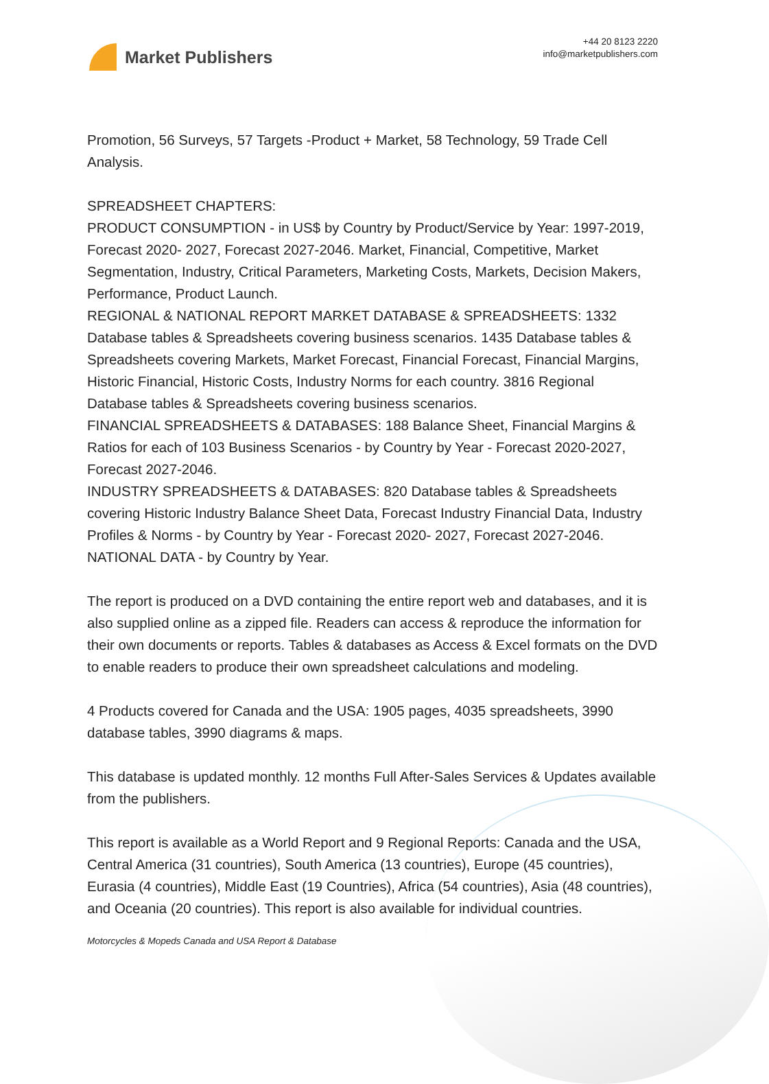Market Publishers
+44 20 8123 2220
info@marketpublishers.com
Promotion, 56 Surveys, 57 Targets -Product + Market, 58 Technology, 59 Trade Cell Analysis.
SPREADSHEET CHAPTERS:
PRODUCT CONSUMPTION - in US$ by Country by Product/Service by Year: 1997-2019, Forecast 2020- 2027, Forecast 2027-2046. Market, Financial, Competitive, Market Segmentation, Industry, Critical Parameters, Marketing Costs, Markets, Decision Makers, Performance, Product Launch.
REGIONAL & NATIONAL REPORT MARKET DATABASE & SPREADSHEETS: 1332 Database tables & Spreadsheets covering business scenarios. 1435 Database tables & Spreadsheets covering Markets, Market Forecast, Financial Forecast, Financial Margins, Historic Financial, Historic Costs, Industry Norms for each country. 3816 Regional Database tables & Spreadsheets covering business scenarios.
FINANCIAL SPREADSHEETS & DATABASES: 188 Balance Sheet, Financial Margins & Ratios for each of 103 Business Scenarios - by Country by Year - Forecast 2020-2027, Forecast 2027-2046.
INDUSTRY SPREADSHEETS & DATABASES: 820 Database tables & Spreadsheets covering Historic Industry Balance Sheet Data, Forecast Industry Financial Data, Industry Profiles & Norms - by Country by Year - Forecast 2020- 2027, Forecast 2027-2046.
NATIONAL DATA - by Country by Year.
The report is produced on a DVD containing the entire report web and databases, and it is also supplied online as a zipped file. Readers can access & reproduce the information for their own documents or reports. Tables & databases as Access & Excel formats on the DVD to enable readers to produce their own spreadsheet calculations and modeling.
4 Products covered for Canada and the USA: 1905 pages, 4035 spreadsheets, 3990 database tables, 3990 diagrams & maps.
This database is updated monthly. 12 months Full After-Sales Services & Updates available from the publishers.
This report is available as a World Report and 9 Regional Reports: Canada and the USA, Central America (31 countries), South America (13 countries), Europe (45 countries), Eurasia (4 countries), Middle East (19 Countries), Africa (54 countries), Asia (48 countries), and Oceania (20 countries). This report is also available for individual countries.
Motorcycles & Mopeds Canada and USA Report & Database